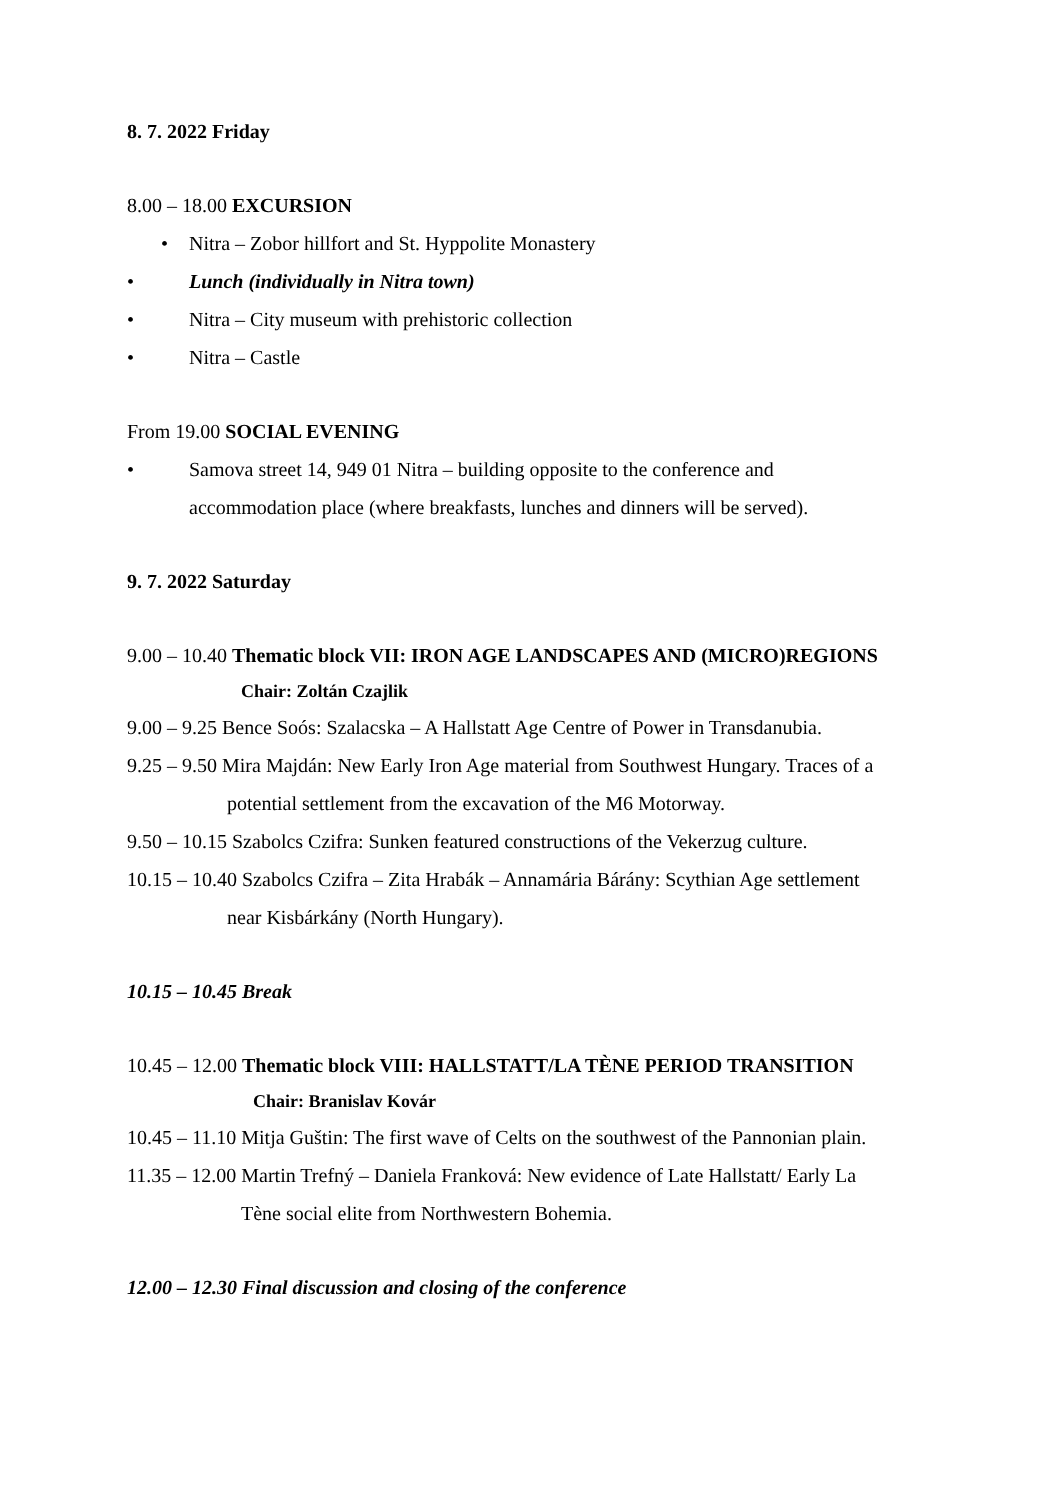8. 7. 2022 Friday
8.00 – 18.00 EXCURSION
• Nitra – Zobor hillfort and St. Hyppolite Monastery
• Lunch (individually in Nitra town)
• Nitra – City museum with prehistoric collection
• Nitra – Castle
From 19.00 SOCIAL EVENING
• Samova street 14, 949 01 Nitra – building opposite to the conference and
accommodation place (where breakfasts, lunches and dinners will be served).
9. 7. 2022 Saturday
9.00 – 10.40 Thematic block VII: IRON AGE LANDSCAPES AND (MICRO)REGIONS
Chair: Zoltán Czajlik
9.00 – 9.25 Bence Soós: Szalacska – A Hallstatt Age Centre of Power in Transdanubia.
9.25 – 9.50 Mira Majdán: New Early Iron Age material from Southwest Hungary. Traces of a
potential settlement from the excavation of the M6 Motorway.
9.50 – 10.15 Szabolcs Czifra: Sunken featured constructions of the Vekerzug culture.
10.15 – 10.40 Szabolcs Czifra – Zita Hrabák – Annamária Bárány: Scythian Age settlement
near Kisbárkány (North Hungary).
10.15 – 10.45 Break
10.45 – 12.00 Thematic block VIII: HALLSTATT/LA TÈNE PERIOD TRANSITION
Chair: Branislav Kovár
10.45 – 11.10 Mitja Guštin: The first wave of Celts on the southwest of the Pannonian plain.
11.35 – 12.00 Martin Trefný – Daniela Franková: New evidence of Late Hallstatt/ Early La
Tène social elite from Northwestern Bohemia.
12.00 – 12.30 Final discussion and closing of the conference